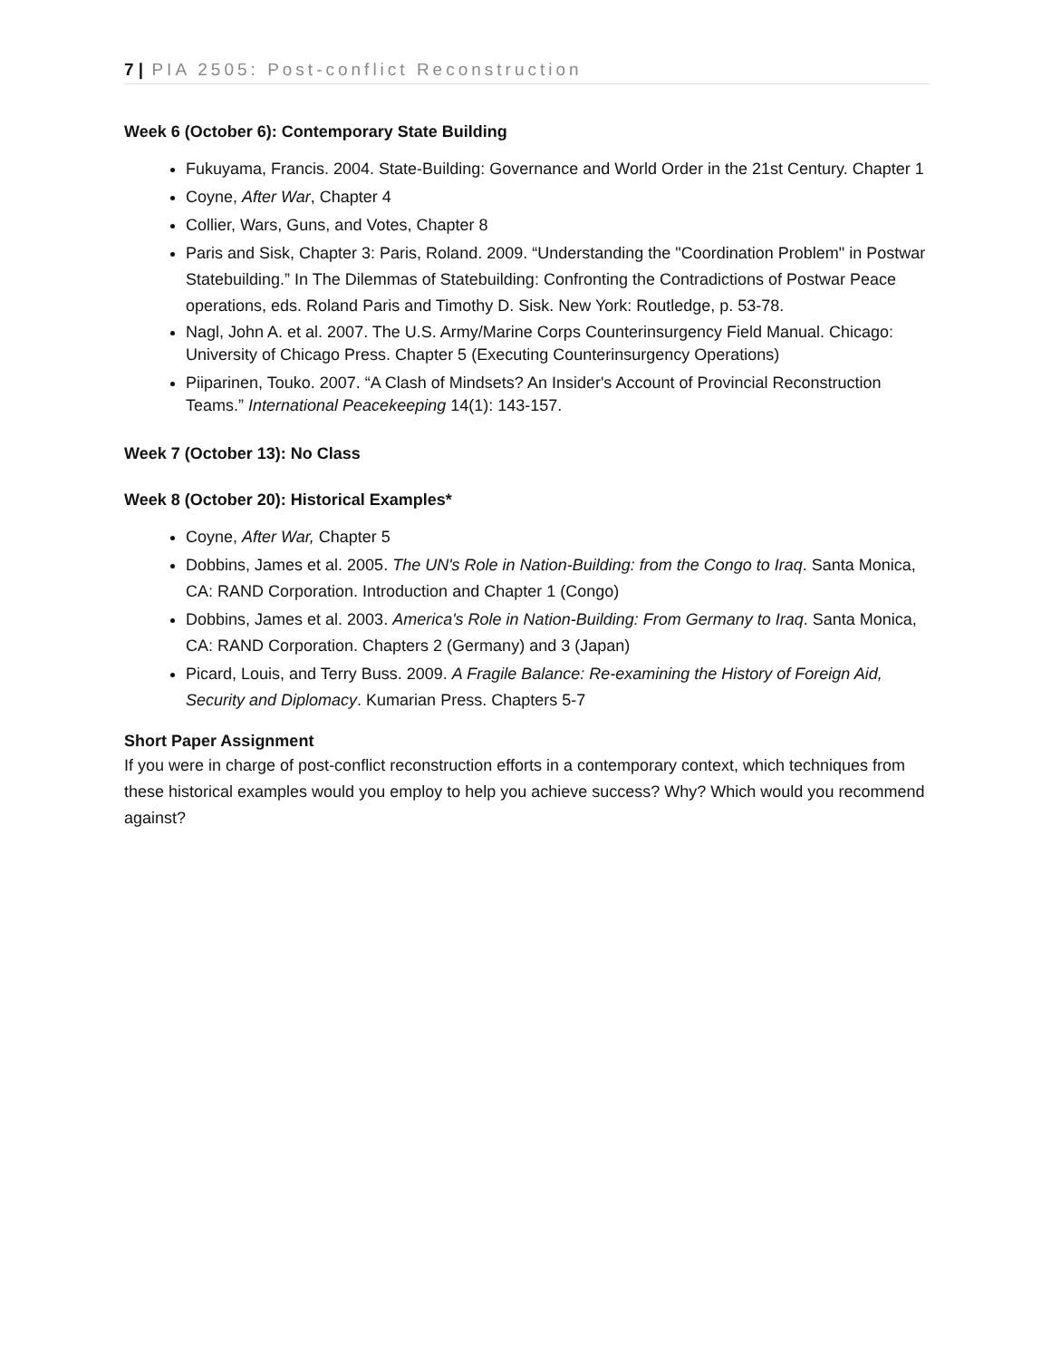7 | PIA 2505: Post-conflict Reconstruction
Week 6 (October 6): Contemporary State Building
Fukuyama, Francis. 2004. State-Building: Governance and World Order in the 21st Century. Chapter 1
Coyne, After War, Chapter 4
Collier, Wars, Guns, and Votes, Chapter 8
Paris and Sisk, Chapter 3: Paris, Roland. 2009. “Understanding the "Coordination Problem" in Postwar Statebuilding.” In The Dilemmas of Statebuilding: Confronting the Contradictions of Postwar Peace operations, eds. Roland Paris and Timothy D. Sisk. New York: Routledge, p. 53-78.
Nagl, John A. et al. 2007. The U.S. Army/Marine Corps Counterinsurgency Field Manual. Chicago: University of Chicago Press. Chapter 5 (Executing Counterinsurgency Operations)
Piiparinen, Touko. 2007. “A Clash of Mindsets? An Insider's Account of Provincial Reconstruction Teams.” International Peacekeeping 14(1): 143-157.
Week 7 (October 13): No Class
Week 8 (October 20): Historical Examples*
Coyne, After War, Chapter 5
Dobbins, James et al. 2005. The UN's Role in Nation-Building: from the Congo to Iraq. Santa Monica, CA: RAND Corporation. Introduction and Chapter 1 (Congo)
Dobbins, James et al. 2003. America's Role in Nation-Building: From Germany to Iraq. Santa Monica, CA: RAND Corporation. Chapters 2 (Germany) and 3 (Japan)
Picard, Louis, and Terry Buss. 2009. A Fragile Balance: Re-examining the History of Foreign Aid, Security and Diplomacy. Kumarian Press. Chapters 5-7
Short Paper Assignment
If you were in charge of post-conflict reconstruction efforts in a contemporary context, which techniques from these historical examples would you employ to help you achieve success? Why? Which would you recommend against?